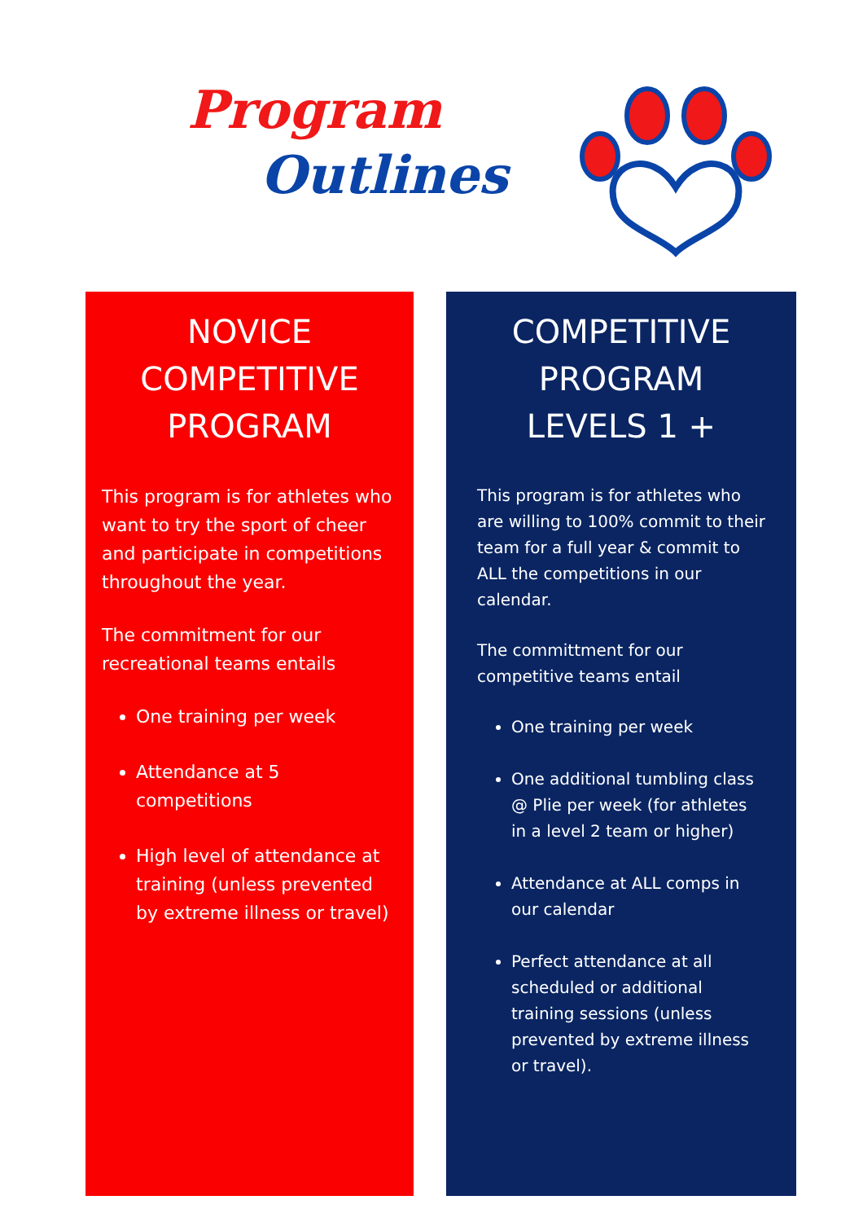Program
Outlines
NOVICE COMPETITIVE PROGRAM
This program is for athletes who want to try the sport of cheer and participate in competitions throughout the year.
The commitment for our recreational teams entails
One training per week
Attendance at 5 competitions
High level of attendance at training (unless prevented by extreme illness or travel)
COMPETITIVE PROGRAM LEVELS 1 +
This program is for athletes who are willing to 100% commit to their team for a full year & commit to ALL the competitions in our calendar.
The committment for our competitive teams entail
One training per week
One additional tumbling class @ Plie per week (for athletes in a level 2 team or higher)
Attendance at ALL comps in our calendar
Perfect attendance at all scheduled or additional training sessions (unless prevented by extreme illness or travel).